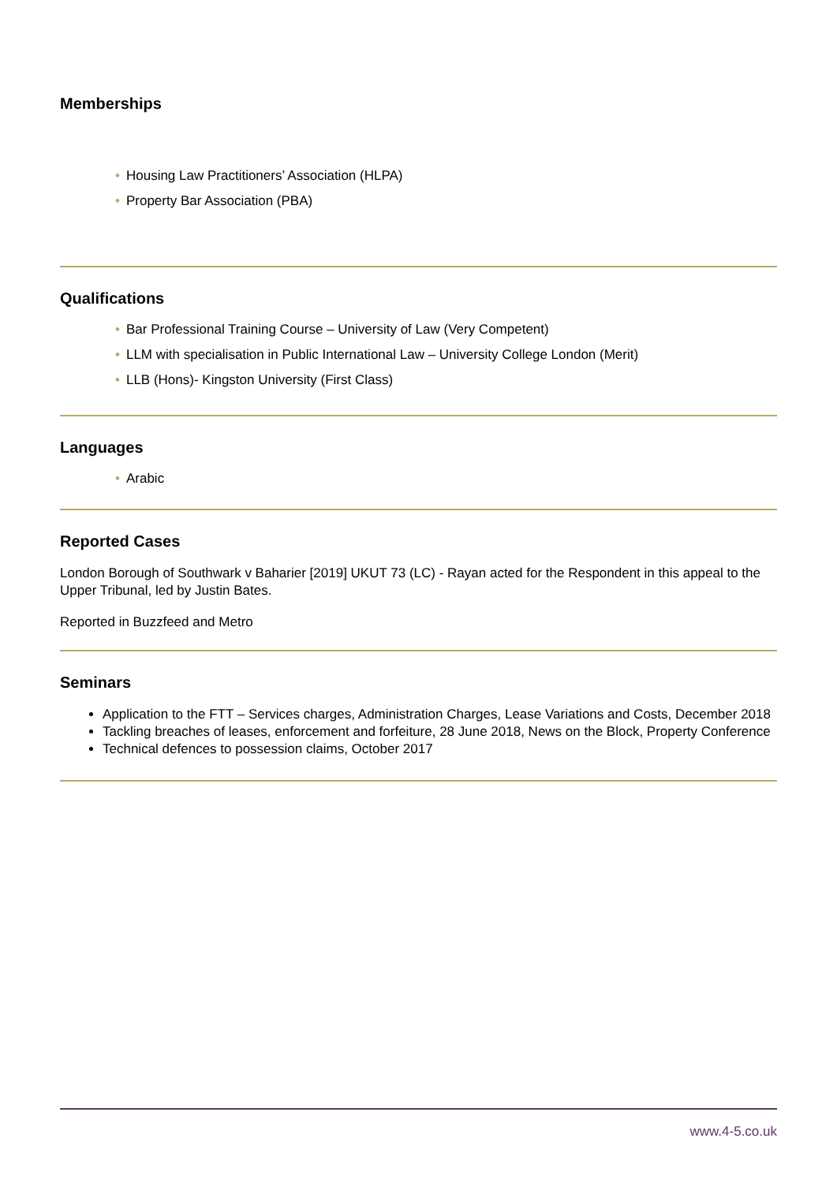Memberships
• Housing Law Practitioners’ Association (HLPA)
• Property Bar Association (PBA)
Qualifications
• Bar Professional Training Course – University of Law (Very Competent)
• LLM with specialisation in Public International Law – University College London (Merit)
• LLB (Hons)- Kingston University (First Class)
Languages
• Arabic
Reported Cases
London Borough of Southwark v Baharier [2019] UKUT 73 (LC) - Rayan acted for the Respondent in this appeal to the Upper Tribunal, led by Justin Bates.
Reported in Buzzfeed and Metro
Seminars
Application to the FTT – Services charges, Administration Charges, Lease Variations and Costs, December 2018
Tackling breaches of leases, enforcement and forfeiture, 28 June 2018, News on the Block, Property Conference
Technical defences to possession claims, October 2017
www.4-5.co.uk